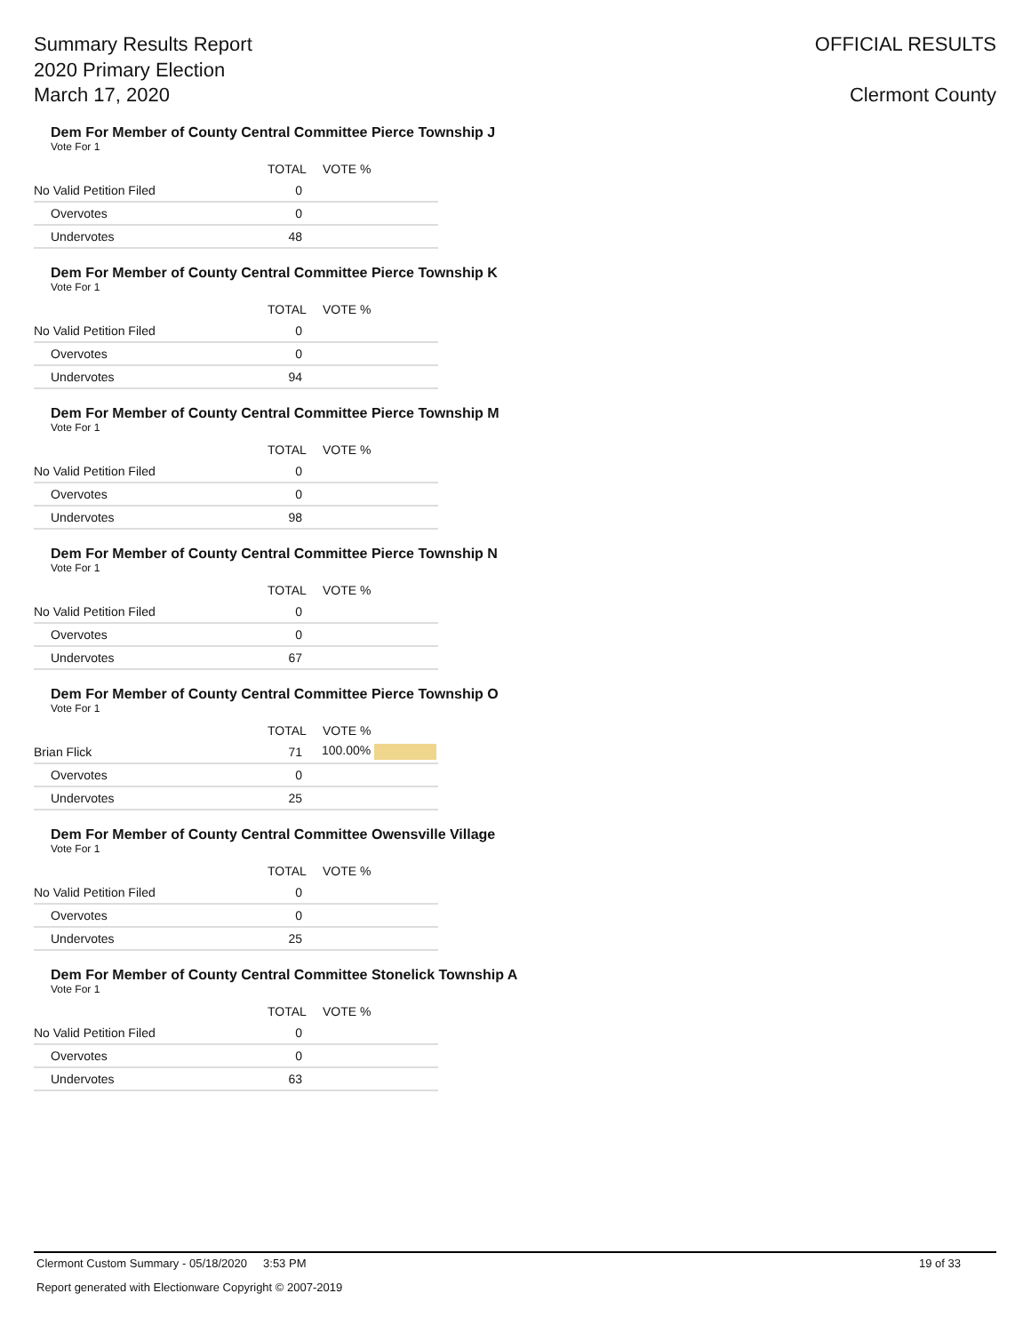Summary Results Report
2020 Primary Election
March 17, 2020
OFFICIAL RESULTS
Clermont County
Dem For Member of County Central Committee Pierce Township J
Vote For 1
| | TOTAL | VOTE % |
| --- | --- | --- |
| No Valid Petition Filed | 0 | |
| Overvotes | 0 | |
| Undervotes | 48 | |
Dem For Member of County Central Committee Pierce Township K
Vote For 1
| | TOTAL | VOTE % |
| --- | --- | --- |
| No Valid Petition Filed | 0 | |
| Overvotes | 0 | |
| Undervotes | 94 | |
Dem For Member of County Central Committee Pierce Township M
Vote For 1
| | TOTAL | VOTE % |
| --- | --- | --- |
| No Valid Petition Filed | 0 | |
| Overvotes | 0 | |
| Undervotes | 98 | |
Dem For Member of County Central Committee Pierce Township N
Vote For 1
| | TOTAL | VOTE % |
| --- | --- | --- |
| No Valid Petition Filed | 0 | |
| Overvotes | 0 | |
| Undervotes | 67 | |
Dem For Member of County Central Committee Pierce Township O
Vote For 1
| | TOTAL | VOTE % |
| --- | --- | --- |
| Brian Flick | 71 | 100.00% |
| Overvotes | 0 | |
| Undervotes | 25 | |
Dem For Member of County Central Committee Owensville Village
Vote For 1
| | TOTAL | VOTE % |
| --- | --- | --- |
| No Valid Petition Filed | 0 | |
| Overvotes | 0 | |
| Undervotes | 25 | |
Dem For Member of County Central Committee Stonelick Township A
Vote For 1
| | TOTAL | VOTE % |
| --- | --- | --- |
| No Valid Petition Filed | 0 | |
| Overvotes | 0 | |
| Undervotes | 63 | |
Clermont Custom Summary - 05/18/2020 3:53 PM 19 of 33
Report generated with Electionware Copyright © 2007-2019